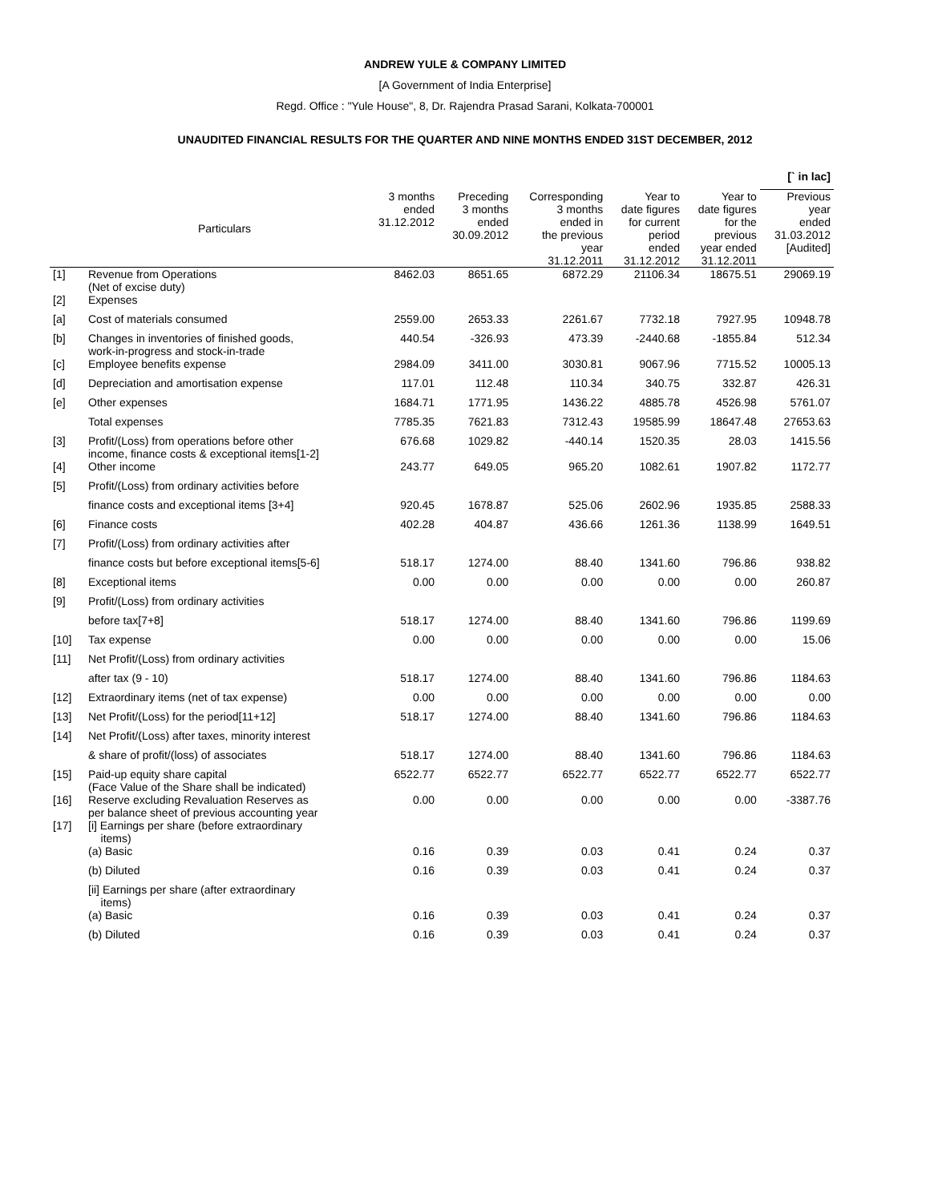ANDREW YULE & COMPANY LIMITED
[A Government of India Enterprise]
Regd. Office : "Yule House", 8, Dr. Rajendra Prasad Sarani, Kolkata-700001
UNAUDITED FINANCIAL RESULTS FOR THE QUARTER AND NINE MONTHS ENDED 31ST DECEMBER, 2012
| | | | | | | | [` in lac] |
| | Particulars | 3 months ended 31.12.2012 | Preceding 3 months ended 30.09.2012 | Corresponding 3 months ended in the previous year 31.12.2011 | Year to date figures for current period ended 31.12.2012 | Year to date figures for the previous year ended 31.12.2011 | Previous year ended 31.03.2012 [Audited] |
| [1] | Revenue from Operations (Net of excise duty) | 8462.03 | 8651.65 | 6872.29 | 21106.34 | 18675.51 | 29069.19 |
| [2] | Expenses | | | | | | |
| [a] | Cost of materials consumed | 2559.00 | 2653.33 | 2261.67 | 7732.18 | 7927.95 | 10948.78 |
| [b] | Changes in inventories of finished goods, work-in-progress and stock-in-trade | 440.54 | -326.93 | 473.39 | -2440.68 | -1855.84 | 512.34 |
| [c] | Employee benefits expense | 2984.09 | 3411.00 | 3030.81 | 9067.96 | 7715.52 | 10005.13 |
| [d] | Depreciation and amortisation expense | 117.01 | 112.48 | 110.34 | 340.75 | 332.87 | 426.31 |
| [e] | Other expenses | 1684.71 | 1771.95 | 1436.22 | 4885.78 | 4526.98 | 5761.07 |
| | Total expenses | 7785.35 | 7621.83 | 7312.43 | 19585.99 | 18647.48 | 27653.63 |
| [3] | Profit/(Loss) from operations before other income, finance costs & exceptional items[1-2] | 676.68 | 1029.82 | -440.14 | 1520.35 | 28.03 | 1415.56 |
| [4] | Other income | 243.77 | 649.05 | 965.20 | 1082.61 | 1907.82 | 1172.77 |
| [5] | Profit/(Loss) from ordinary activities before | | | | | | |
| | finance costs and exceptional items [3+4] | 920.45 | 1678.87 | 525.06 | 2602.96 | 1935.85 | 2588.33 |
| [6] | Finance costs | 402.28 | 404.87 | 436.66 | 1261.36 | 1138.99 | 1649.51 |
| [7] | Profit/(Loss) from ordinary activities after | | | | | | |
| | finance costs but before exceptional items[5-6] | 518.17 | 1274.00 | 88.40 | 1341.60 | 796.86 | 938.82 |
| [8] | Exceptional items | 0.00 | 0.00 | 0.00 | 0.00 | 0.00 | 260.87 |
| [9] | Profit/(Loss) from ordinary activities | | | | | | |
| | before tax[7+8] | 518.17 | 1274.00 | 88.40 | 1341.60 | 796.86 | 1199.69 |
| [10] | Tax expense | 0.00 | 0.00 | 0.00 | 0.00 | 0.00 | 15.06 |
| [11] | Net Profit/(Loss) from ordinary activities | | | | | | |
| | after tax (9 - 10) | 518.17 | 1274.00 | 88.40 | 1341.60 | 796.86 | 1184.63 |
| [12] | Extraordinary items (net of tax expense) | 0.00 | 0.00 | 0.00 | 0.00 | 0.00 | 0.00 |
| [13] | Net Profit/(Loss) for the period[11+12] | 518.17 | 1274.00 | 88.40 | 1341.60 | 796.86 | 1184.63 |
| [14] | Net Profit/(Loss) after taxes, minority interest | | | | | | |
| | & share of profit/(loss) of associates | 518.17 | 1274.00 | 88.40 | 1341.60 | 796.86 | 1184.63 |
| [15] | Paid-up equity share capital (Face Value of the Share shall be indicated) | 6522.77 | 6522.77 | 6522.77 | 6522.77 | 6522.77 | 6522.77 |
| [16] | Reserve excluding Revaluation Reserves as per balance sheet of previous accounting year | 0.00 | 0.00 | 0.00 | 0.00 | 0.00 | -3387.76 |
| [17] | [i] Earnings per share (before extraordinary items) | | | | | | |
| | (a) Basic | 0.16 | 0.39 | 0.03 | 0.41 | 0.24 | 0.37 |
| | (b) Diluted | 0.16 | 0.39 | 0.03 | 0.41 | 0.24 | 0.37 |
| | [ii] Earnings per share (after extraordinary items) | | | | | | |
| | (a) Basic | 0.16 | 0.39 | 0.03 | 0.41 | 0.24 | 0.37 |
| | (b) Diluted | 0.16 | 0.39 | 0.03 | 0.41 | 0.24 | 0.37 |